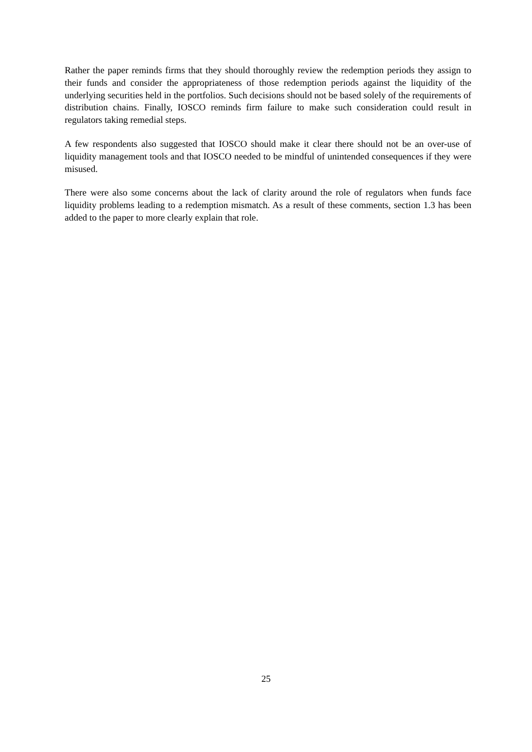Rather the paper reminds firms that they should thoroughly review the redemption periods they assign to their funds and consider the appropriateness of those redemption periods against the liquidity of the underlying securities held in the portfolios. Such decisions should not be based solely of the requirements of distribution chains. Finally, IOSCO reminds firm failure to make such consideration could result in regulators taking remedial steps.
A few respondents also suggested that IOSCO should make it clear there should not be an over-use of liquidity management tools and that IOSCO needed to be mindful of unintended consequences if they were misused.
There were also some concerns about the lack of clarity around the role of regulators when funds face liquidity problems leading to a redemption mismatch. As a result of these comments, section 1.3 has been added to the paper to more clearly explain that role.
25